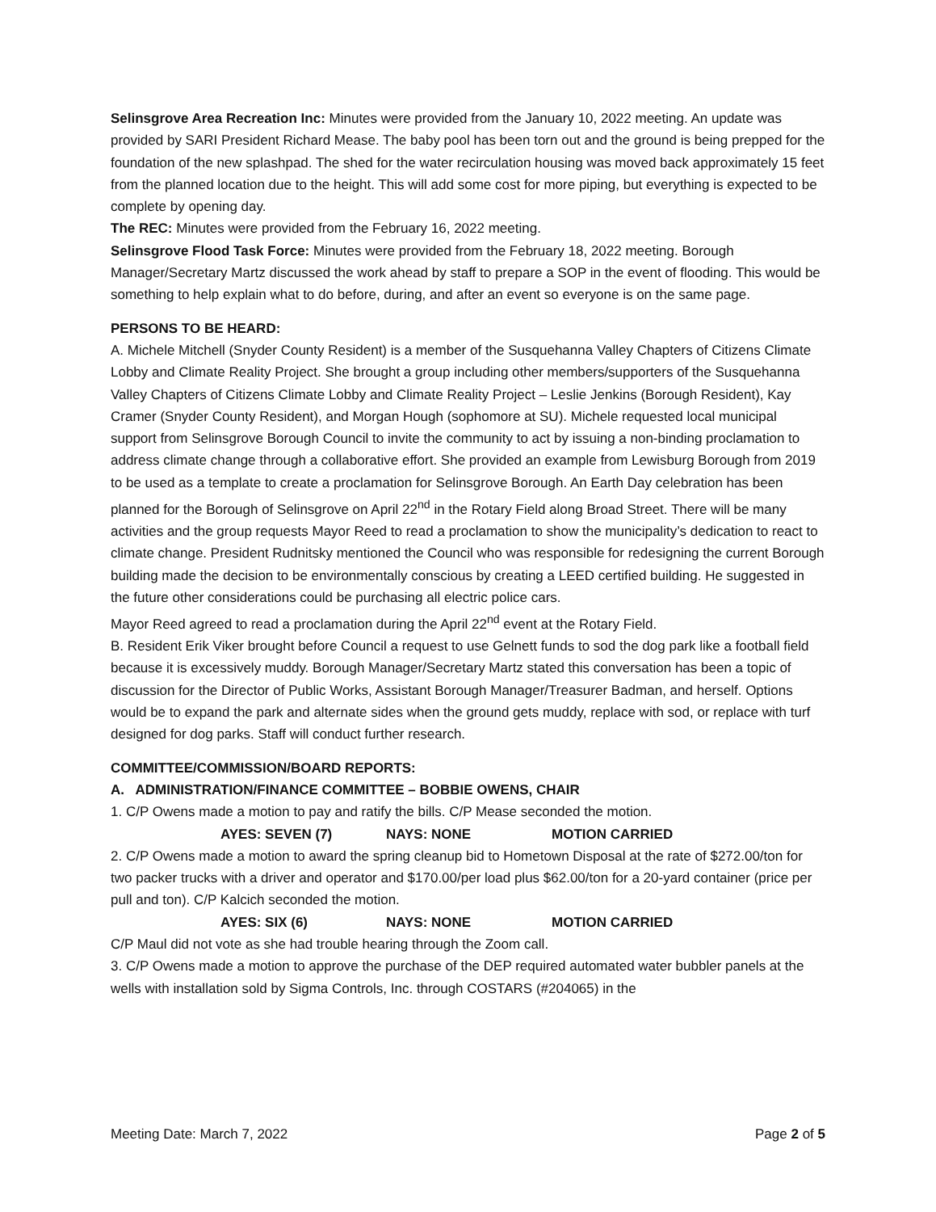Selinsgrove Area Recreation Inc: Minutes were provided from the January 10, 2022 meeting. An update was provided by SARI President Richard Mease. The baby pool has been torn out and the ground is being prepped for the foundation of the new splashpad. The shed for the water recirculation housing was moved back approximately 15 feet from the planned location due to the height. This will add some cost for more piping, but everything is expected to be complete by opening day.
The REC: Minutes were provided from the February 16, 2022 meeting.
Selinsgrove Flood Task Force: Minutes were provided from the February 18, 2022 meeting. Borough Manager/Secretary Martz discussed the work ahead by staff to prepare a SOP in the event of flooding. This would be something to help explain what to do before, during, and after an event so everyone is on the same page.
PERSONS TO BE HEARD:
A. Michele Mitchell (Snyder County Resident) is a member of the Susquehanna Valley Chapters of Citizens Climate Lobby and Climate Reality Project. She brought a group including other members/supporters of the Susquehanna Valley Chapters of Citizens Climate Lobby and Climate Reality Project – Leslie Jenkins (Borough Resident), Kay Cramer (Snyder County Resident), and Morgan Hough (sophomore at SU). Michele requested local municipal support from Selinsgrove Borough Council to invite the community to act by issuing a non-binding proclamation to address climate change through a collaborative effort. She provided an example from Lewisburg Borough from 2019 to be used as a template to create a proclamation for Selinsgrove Borough. An Earth Day celebration has been planned for the Borough of Selinsgrove on April 22<sup>nd</sup> in the Rotary Field along Broad Street. There will be many activities and the group requests Mayor Reed to read a proclamation to show the municipality’s dedication to react to climate change. President Rudnitsky mentioned the Council who was responsible for redesigning the current Borough building made the decision to be environmentally conscious by creating a LEED certified building. He suggested in the future other considerations could be purchasing all electric police cars.
Mayor Reed agreed to read a proclamation during the April 22<sup>nd</sup> event at the Rotary Field.
B. Resident Erik Viker brought before Council a request to use Gelnett funds to sod the dog park like a football field because it is excessively muddy. Borough Manager/Secretary Martz stated this conversation has been a topic of discussion for the Director of Public Works, Assistant Borough Manager/Treasurer Badman, and herself. Options would be to expand the park and alternate sides when the ground gets muddy, replace with sod, or replace with turf designed for dog parks. Staff will conduct further research.
COMMITTEE/COMMISSION/BOARD REPORTS:
A. ADMINISTRATION/FINANCE COMMITTEE – BOBBIE OWENS, CHAIR
1. C/P Owens made a motion to pay and ratify the bills. C/P Mease seconded the motion.
AYES: SEVEN (7) NAYS: NONE MOTION CARRIED
2. C/P Owens made a motion to award the spring cleanup bid to Hometown Disposal at the rate of $272.00/ton for two packer trucks with a driver and operator and $170.00/per load plus $62.00/ton for a 20-yard container (price per pull and ton). C/P Kalcich seconded the motion.
AYES: SIX (6) NAYS: NONE MOTION CARRIED
C/P Maul did not vote as she had trouble hearing through the Zoom call.
3. C/P Owens made a motion to approve the purchase of the DEP required automated water bubbler panels at the wells with installation sold by Sigma Controls, Inc. through COSTARS (#204065) in the
Meeting Date: March 7, 2022 Page 2 of 5